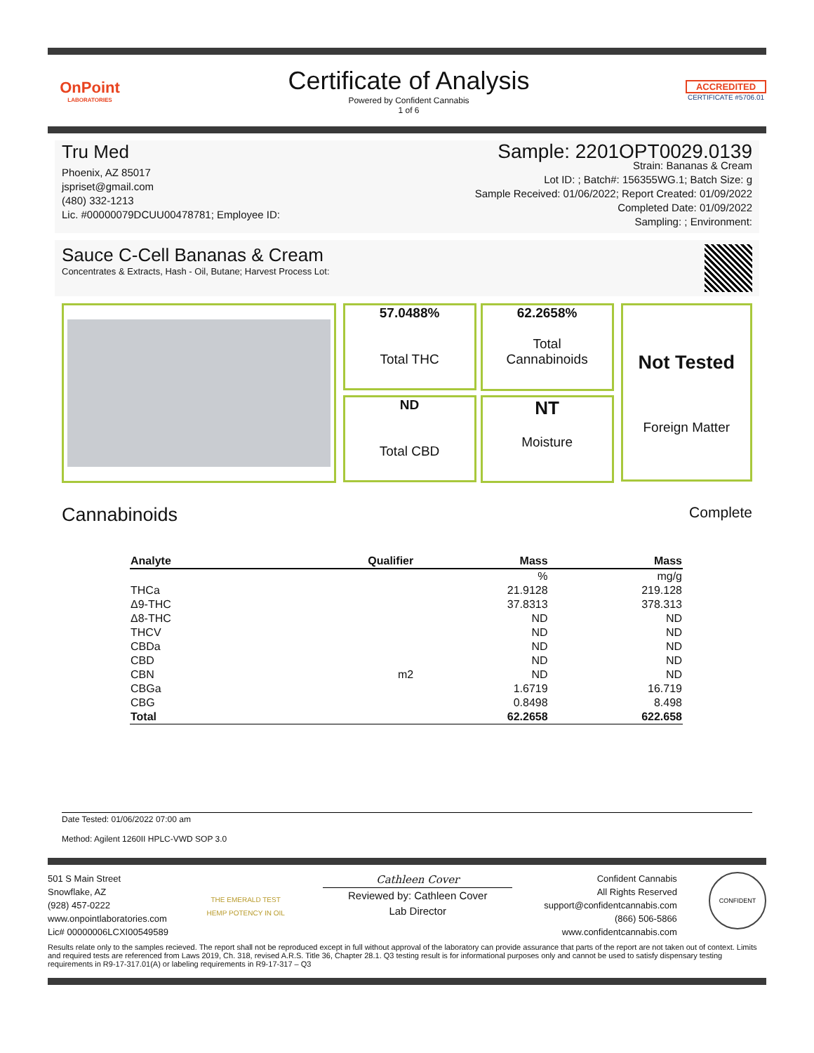OnPoint
LABORATORIES
Certificate of Analysis
Powered by Confident Cannabis
1 of 6
ACCREDITED
CERTIFICATE #5706.01
Tru Med
Phoenix, AZ 85017
jspriset@gmail.com
(480) 332-1213
Lic. #00000079DCUU00478781; Employee ID:
Sample: 2201OPT0029.0139
Strain: Bananas & Cream
Lot ID: ; Batch#: 156355WG.1; Batch Size: g
Sample Received: 01/06/2022; Report Created: 01/09/2022
Completed Date: 01/09/2022
Sampling: ; Environment:
Sauce C-Cell Bananas & Cream
Concentrates & Extracts, Hash - Oil, Butane; Harvest Process Lot:
57.0488%
Total THC
62.2658%
Total
Cannabinoids
ND
Total CBD
NT
Moisture
Not Tested
Foreign Matter
Cannabinoids
Complete
| Analyte | Qualifier | Mass | Mass |
| --- | --- | --- | --- |
| | | % | mg/g |
| THCa | | 21.9128 | 219.128 |
| Δ9-THC | | 37.8313 | 378.313 |
| Δ8-THC | | ND | ND |
| THCV | | ND | ND |
| CBDa | | ND | ND |
| CBD | | ND | ND |
| CBN | m2 | ND | ND |
| CBGa | | 1.6719 | 16.719 |
| CBG | | 0.8498 | 8.498 |
| Total | | 62.2658 | 622.658 |
Date Tested: 01/06/2022 07:00 am
Method: Agilent 1260II HPLC-VWD SOP 3.0
501 S Main Street
Snowflake, AZ
(928) 457-0222
www.onpointlaboratories.com
Lic# 00000006LCXI00549589
THE EMERALD TEST
HEMP POTENCY IN OIL
Cathleen Cover
Reviewed by: Cathleen Cover
Lab Director
Confident Cannabis
All Rights Reserved
support@confidentcannabis.com
(866) 506-5866
www.confidentcannabis.com
CONFIDENT
Results relate only to the samples recieved. The report shall not be reproduced except in full without approval of the laboratory can provide assurance that parts of the report are not taken out of context. Limits and required tests are referenced from Laws 2019, Ch. 318, revised A.R.S. Title 36, Chapter 28.1. Q3 testing result is for informational purposes only and cannot be used to satisfy dispensary testing requirements in R9-17-317.01(A) or labeling requirements in R9-17-317 – Q3